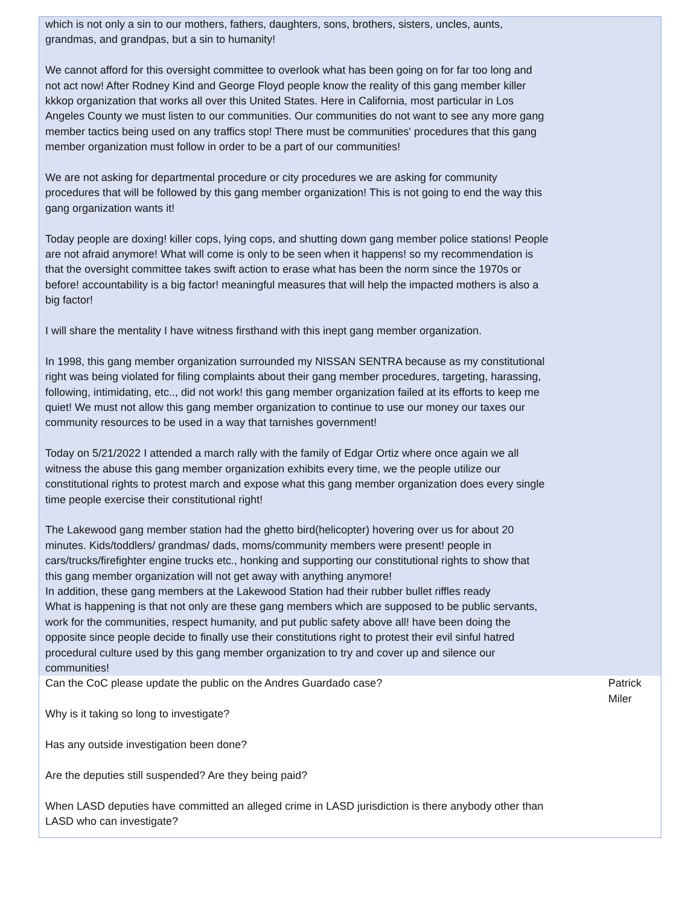| which is not only a sin to our mothers, fathers, daughters, sons, brothers, sisters, uncles, aunts, grandmas, and grandpas, but a sin to humanity! We cannot afford for this oversight committee to overlook what has been going on for far too long and not act now! After Rodney Kind and George Floyd people know the reality of this gang member killer kkkop organization that works all over this United States. Here in California, most particular in Los Angeles County we must listen to our communities. Our communities do not want to see any more gang member tactics being used on any traffics stop! There must be communities' procedures that this gang member organization must follow in order to be a part of our communities! We are not asking for departmental procedure or city procedures we are asking for community procedures that will be followed by this gang member organization! This is not going to end the way this gang organization wants it! Today people are doxing! killer cops, lying cops, and shutting down gang member police stations! People are not afraid anymore! What will come is only to be seen when it happens! so my recommendation is that the oversight committee takes swift action to erase what has been the norm since the 1970s or before! accountability is a big factor! meaningful measures that will help the impacted mothers is also a big factor! I will share the mentality I have witness firsthand with this inept gang member organization. In 1998, this gang member organization surrounded my NISSAN SENTRA because as my constitutional right was being violated for filing complaints about their gang member procedures, targeting, harassing, following, intimidating, etc.., did not work! this gang member organization failed at its efforts to keep me quiet! We must not allow this gang member organization to continue to use our money our taxes our community resources to be used in a way that tarnishes government! Today on 5/21/2022 I attended a march rally with the family of Edgar Ortiz where once again we all witness the abuse this gang member organization exhibits every time, we the people utilize our constitutional rights to protest march and expose what this gang member organization does every single time people exercise their constitutional right! The Lakewood gang member station had the ghetto bird(helicopter) hovering over us for about 20 minutes. Kids/toddlers/ grandmas/ dads, moms/community members were present! people in cars/trucks/firefighter engine trucks etc., honking and supporting our constitutional rights to show that this gang member organization will not get away with anything anymore! In addition, these gang members at the Lakewood Station had their rubber bullet riffles ready What is happening is that not only are these gang members which are supposed to be public servants, work for the communities, respect humanity, and put public safety above all! have been doing the opposite since people decide to finally use their constitutions right to protest their evil sinful hatred procedural culture used by this gang member organization to try and cover up and silence our communities! | |
| Can the CoC please update the public on the Andres Guardado case? Why is it taking so long to investigate? Has any outside investigation been done? Are the deputies still suspended? Are they being paid? When LASD deputies have committed an alleged crime in LASD jurisdiction is there anybody other than LASD who can investigate? | Patrick Miler |